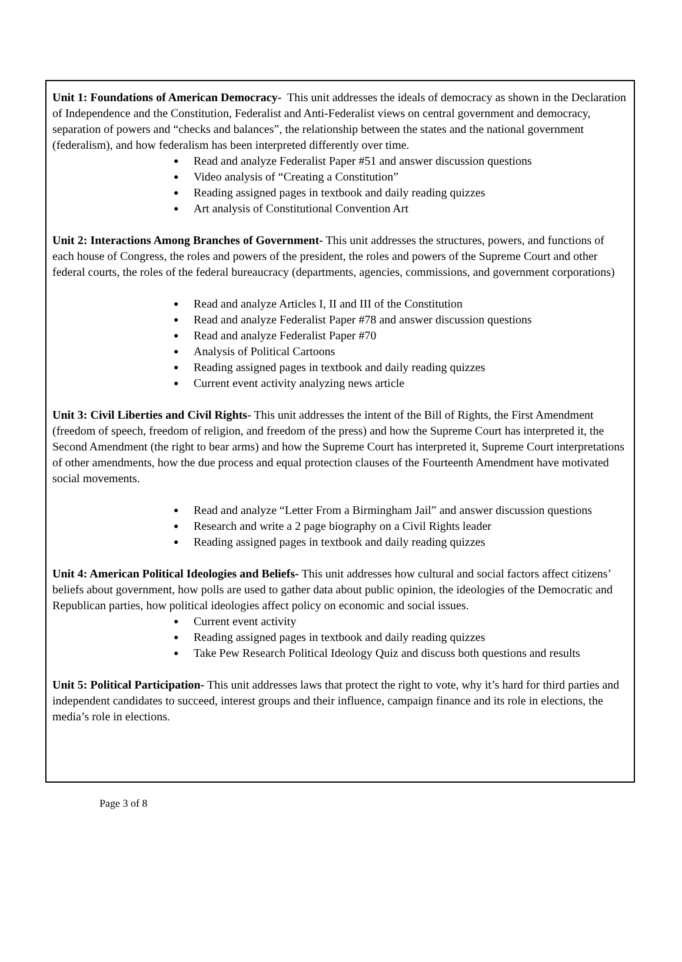Unit 1: Foundations of American Democracy- This unit addresses the ideals of democracy as shown in the Declaration of Independence and the Constitution, Federalist and Anti-Federalist views on central government and democracy, separation of powers and “checks and balances”, the relationship between the states and the national government (federalism), and how federalism has been interpreted differently over time.
● Read and analyze Federalist Paper #51 and answer discussion questions
● Video analysis of “Creating a Constitution”
● Reading assigned pages in textbook and daily reading quizzes
● Art analysis of Constitutional Convention Art
Unit 2: Interactions Among Branches of Government- This unit addresses the structures, powers, and functions of each house of Congress, the roles and powers of the president, the roles and powers of the Supreme Court and other federal courts, the roles of the federal bureaucracy (departments, agencies, commissions, and government corporations)
● Read and analyze Articles I, II and III of the Constitution
● Read and analyze Federalist Paper #78 and answer discussion questions
● Read and analyze Federalist Paper #70
● Analysis of Political Cartoons
● Reading assigned pages in textbook and daily reading quizzes
● Current event activity analyzing news article
Unit 3: Civil Liberties and Civil Rights- This unit addresses the intent of the Bill of Rights, the First Amendment (freedom of speech, freedom of religion, and freedom of the press) and how the Supreme Court has interpreted it, the Second Amendment (the right to bear arms) and how the Supreme Court has interpreted it, Supreme Court interpretations of other amendments, how the due process and equal protection clauses of the Fourteenth Amendment have motivated social movements.
● Read and analyze “Letter From a Birmingham Jail” and answer discussion questions
● Research and write a 2 page biography on a Civil Rights leader
● Reading assigned pages in textbook and daily reading quizzes
Unit 4: American Political Ideologies and Beliefs- This unit addresses how cultural and social factors affect citizens’ beliefs about government, how polls are used to gather data about public opinion, the ideologies of the Democratic and Republican parties, how political ideologies affect policy on economic and social issues.
● Current event activity
● Reading assigned pages in textbook and daily reading quizzes
● Take Pew Research Political Ideology Quiz and discuss both questions and results
Unit 5: Political Participation- This unit addresses laws that protect the right to vote, why it’s hard for third parties and independent candidates to succeed, interest groups and their influence, campaign finance and its role in elections, the media’s role in elections.
Page 3 of 8